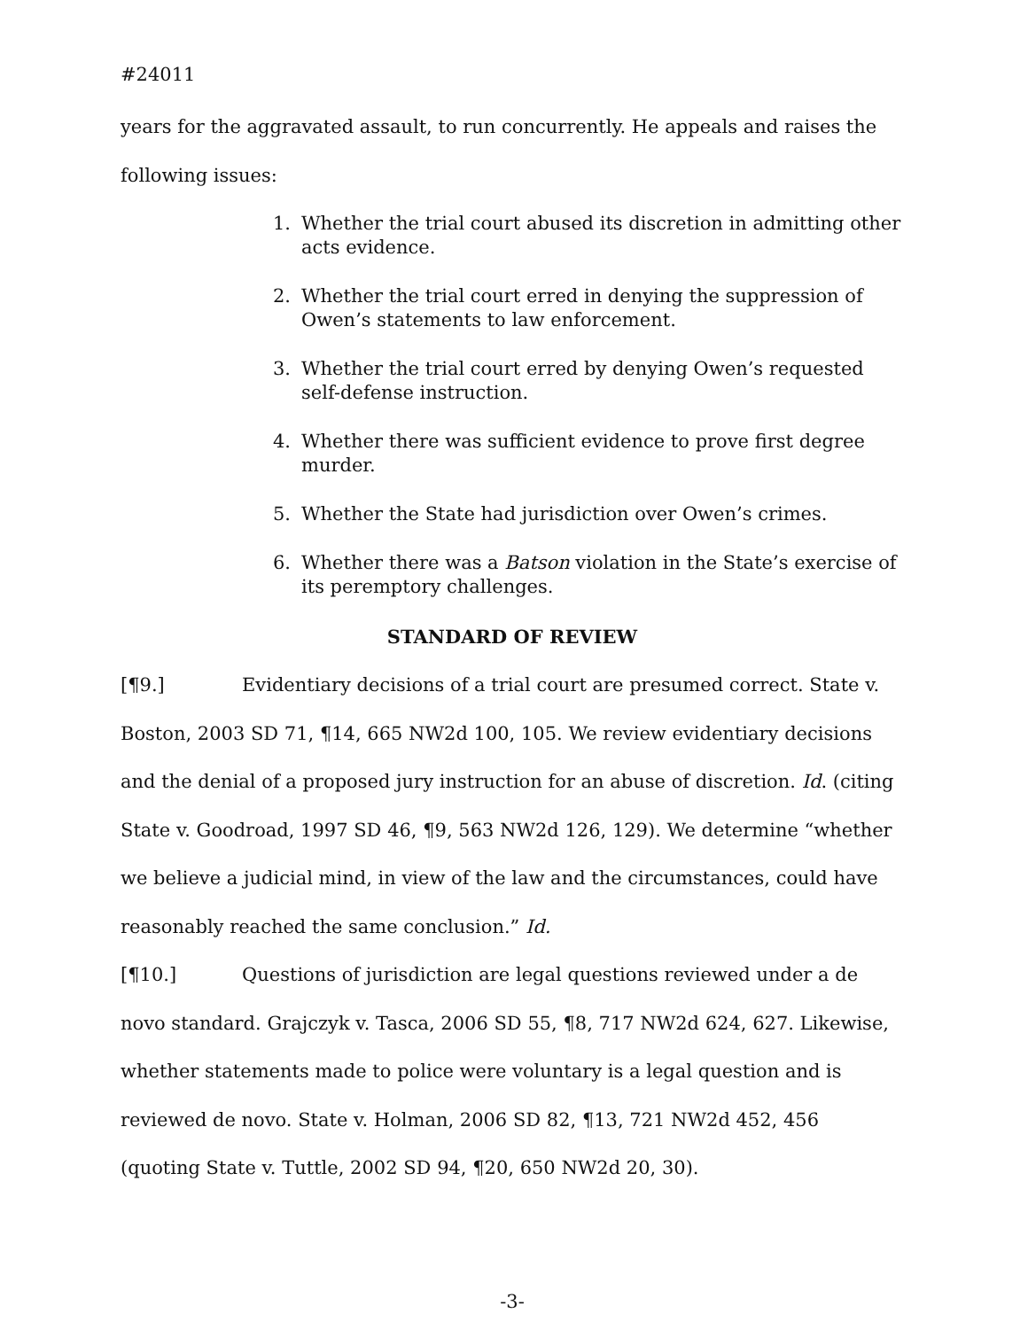#24011
years for the aggravated assault, to run concurrently. He appeals and raises the following issues:
1. Whether the trial court abused its discretion in admitting other acts evidence.
2. Whether the trial court erred in denying the suppression of Owen’s statements to law enforcement.
3. Whether the trial court erred by denying Owen’s requested self-defense instruction.
4. Whether there was sufficient evidence to prove first degree murder.
5. Whether the State had jurisdiction over Owen’s crimes.
6. Whether there was a Batson violation in the State’s exercise of its peremptory challenges.
STANDARD OF REVIEW
[¶9.] Evidentiary decisions of a trial court are presumed correct. State v. Boston, 2003 SD 71, ¶14, 665 NW2d 100, 105. We review evidentiary decisions and the denial of a proposed jury instruction for an abuse of discretion. Id. (citing State v. Goodroad, 1997 SD 46, ¶9, 563 NW2d 126, 129). We determine “whether we believe a judicial mind, in view of the law and the circumstances, could have reasonably reached the same conclusion.” Id.
[¶10.] Questions of jurisdiction are legal questions reviewed under a de novo standard. Grajczyk v. Tasca, 2006 SD 55, ¶8, 717 NW2d 624, 627. Likewise, whether statements made to police were voluntary is a legal question and is reviewed de novo. State v. Holman, 2006 SD 82, ¶13, 721 NW2d 452, 456 (quoting State v. Tuttle, 2002 SD 94, ¶20, 650 NW2d 20, 30).
-3-